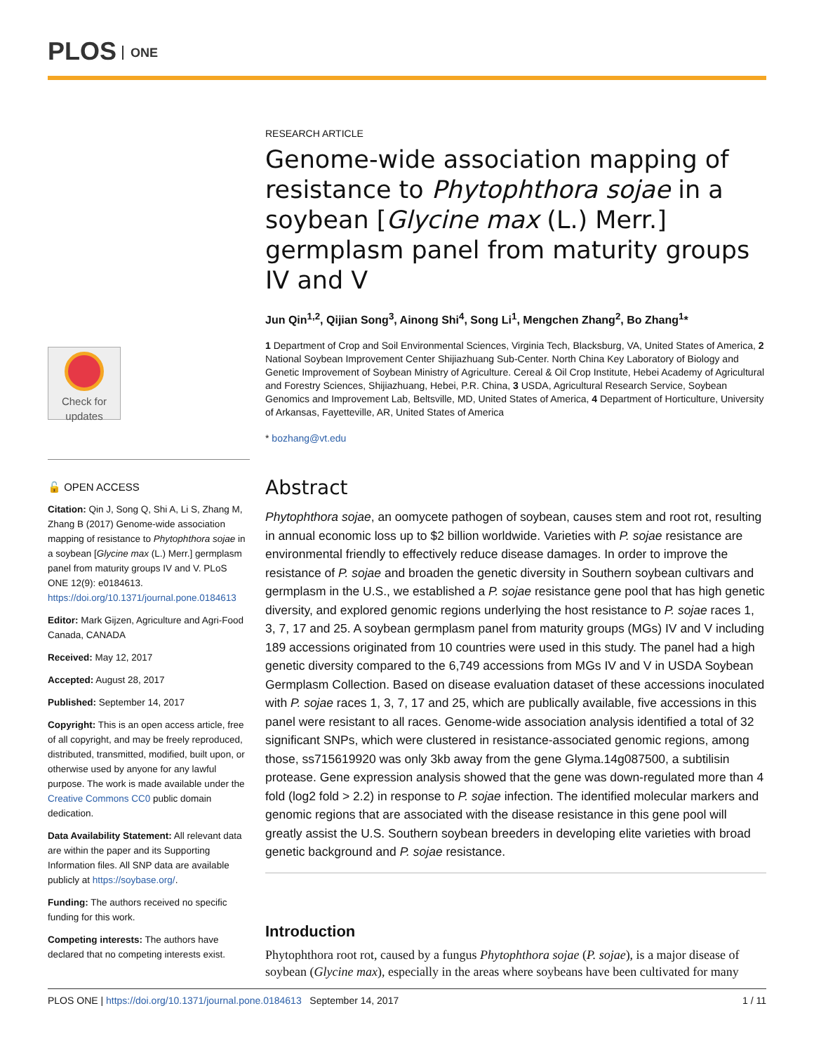PLOS ONE
Check for
updates
🔓 OPEN ACCESS
Citation: Qin J, Song Q, Shi A, Li S, Zhang M, Zhang B (2017) Genome-wide association mapping of resistance to Phytophthora sojae in a soybean [Glycine max (L.) Merr.] germplasm panel from maturity groups IV and V. PLoS ONE 12(9): e0184613. https://doi.org/10.1371/journal.pone.0184613
Editor: Mark Gijzen, Agriculture and Agri-Food Canada, CANADA
Received: May 12, 2017
Accepted: August 28, 2017
Published: September 14, 2017
Copyright: This is an open access article, free of all copyright, and may be freely reproduced, distributed, transmitted, modified, built upon, or otherwise used by anyone for any lawful purpose. The work is made available under the Creative Commons CC0 public domain dedication.
Data Availability Statement: All relevant data are within the paper and its Supporting Information files. All SNP data are available publicly at https://soybase.org/.
Funding: The authors received no specific funding for this work.
Competing interests: The authors have declared that no competing interests exist.
RESEARCH ARTICLE
Genome-wide association mapping of resistance to Phytophthora sojae in a soybean [Glycine max (L.) Merr.] germplasm panel from maturity groups IV and V
Jun Qin<sup>1,2</sup>, Qijian Song<sup>3</sup>, Ainong Shi<sup>4</sup>, Song Li<sup>1</sup>, Mengchen Zhang<sup>2</sup>, Bo Zhang<sup>1</sup>*
1 Department of Crop and Soil Environmental Sciences, Virginia Tech, Blacksburg, VA, United States of America, 2 National Soybean Improvement Center Shijiazhuang Sub-Center. North China Key Laboratory of Biology and Genetic Improvement of Soybean Ministry of Agriculture. Cereal & Oil Crop Institute, Hebei Academy of Agricultural and Forestry Sciences, Shijiazhuang, Hebei, P.R. China, 3 USDA, Agricultural Research Service, Soybean Genomics and Improvement Lab, Beltsville, MD, United States of America, 4 Department of Horticulture, University of Arkansas, Fayetteville, AR, United States of America
* bozhang@vt.edu
Abstract
Phytophthora sojae, an oomycete pathogen of soybean, causes stem and root rot, resulting in annual economic loss up to $2 billion worldwide. Varieties with P. sojae resistance are environmental friendly to effectively reduce disease damages. In order to improve the resistance of P. sojae and broaden the genetic diversity in Southern soybean cultivars and germplasm in the U.S., we established a P. sojae resistance gene pool that has high genetic diversity, and explored genomic regions underlying the host resistance to P. sojae races 1, 3, 7, 17 and 25. A soybean germplasm panel from maturity groups (MGs) IV and V including 189 accessions originated from 10 countries were used in this study. The panel had a high genetic diversity compared to the 6,749 accessions from MGs IV and V in USDA Soybean Germplasm Collection. Based on disease evaluation dataset of these accessions inoculated with P. sojae races 1, 3, 7, 17 and 25, which are publically available, five accessions in this panel were resistant to all races. Genome-wide association analysis identified a total of 32 significant SNPs, which were clustered in resistance-associated genomic regions, among those, ss715619920 was only 3kb away from the gene Glyma.14g087500, a subtilisin protease. Gene expression analysis showed that the gene was down-regulated more than 4 fold (log2 fold > 2.2) in response to P. sojae infection. The identified molecular markers and genomic regions that are associated with the disease resistance in this gene pool will greatly assist the U.S. Southern soybean breeders in developing elite varieties with broad genetic background and P. sojae resistance.
Introduction
Phytophthora root rot, caused by a fungus Phytophthora sojae (P. sojae), is a major disease of soybean (Glycine max), especially in the areas where soybeans have been cultivated for many
PLOS ONE | https://doi.org/10.1371/journal.pone.0184613 September 14, 2017 1 / 11